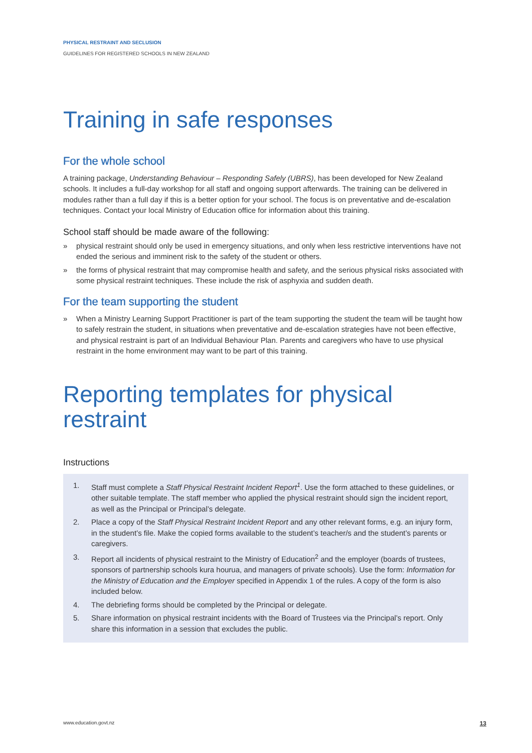PHYSICAL RESTRAINT AND SECLUSION
GUIDELINES FOR REGISTERED SCHOOLS IN NEW ZEALAND
Training in safe responses
For the whole school
A training package, Understanding Behaviour – Responding Safely (UBRS), has been developed for New Zealand schools. It includes a full-day workshop for all staff and ongoing support afterwards. The training can be delivered in modules rather than a full day if this is a better option for your school. The focus is on preventative and de-escalation techniques. Contact your local Ministry of Education office for information about this training.
School staff should be made aware of the following:
» physical restraint should only be used in emergency situations, and only when less restrictive interventions have not ended the serious and imminent risk to the safety of the student or others.
» the forms of physical restraint that may compromise health and safety, and the serious physical risks associated with some physical restraint techniques. These include the risk of asphyxia and sudden death.
For the team supporting the student
» When a Ministry Learning Support Practitioner is part of the team supporting the student the team will be taught how to safely restrain the student, in situations when preventative and de-escalation strategies have not been effective, and physical restraint is part of an Individual Behaviour Plan. Parents and caregivers who have to use physical restraint in the home environment may want to be part of this training.
Reporting templates for physical restraint
Instructions
1. Staff must complete a Staff Physical Restraint Incident Report<sup>1</sup>. Use the form attached to these guidelines, or other suitable template. The staff member who applied the physical restraint should sign the incident report, as well as the Principal or Principal’s delegate.
2. Place a copy of the Staff Physical Restraint Incident Report and any other relevant forms, e.g. an injury form, in the student’s file. Make the copied forms available to the student’s teacher/s and the student’s parents or caregivers.
3. Report all incidents of physical restraint to the Ministry of Education<sup>2</sup> and the employer (boards of trustees, sponsors of partnership schools kura hourua, and managers of private schools). Use the form: Information for the Ministry of Education and the Employer specified in Appendix 1 of the rules. A copy of the form is also included below.
4. The debriefing forms should be completed by the Principal or delegate.
5. Share information on physical restraint incidents with the Board of Trustees via the Principal’s report. Only share this information in a session that excludes the public.
www.education.govt.nz 13